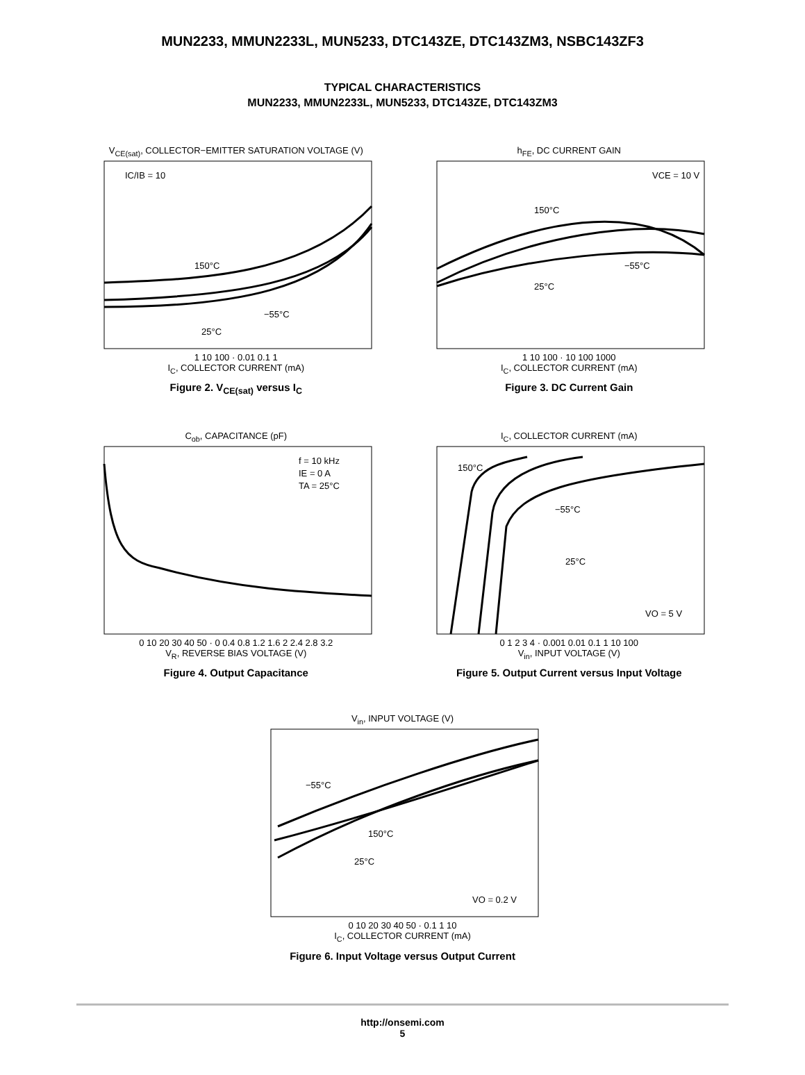MUN2233, MMUN2233L, MUN5233, DTC143ZE, DTC143ZM3, NSBC143ZF3
TYPICAL CHARACTERISTICS
MUN2233, MMUN2233L, MUN5233, DTC143ZE, DTC143ZM3
V<sub>CE(sat)</sub>, COLLECTOR−EMITTER SATURATION VOLTAGE (V)
IC/IB = 10
150°C
−55°C
25°C
1 10 100 · 0.01 0.1 1
I<sub>C</sub>, COLLECTOR CURRENT (mA)
Figure 2. V<sub>CE(sat)</sub> versus I<sub>C</sub>
h<sub>FE</sub>, DC CURRENT GAIN
VCE = 10 V
150°C
−55°C
25°C
1 10 100 · 10 100 1000
I<sub>C</sub>, COLLECTOR CURRENT (mA)
Figure 3. DC Current Gain
C<sub>ob</sub>, CAPACITANCE (pF)
f = 10 kHz
IE = 0 A
TA = 25°C
0 10 20 30 40 50 · 0 0.4 0.8 1.2 1.6 2 2.4 2.8 3.2
V<sub>R</sub>, REVERSE BIAS VOLTAGE (V)
Figure 4. Output Capacitance
I<sub>C</sub>, COLLECTOR CURRENT (mA)
150°C
−55°C
25°C
VO = 5 V
0 1 2 3 4 · 0.001 0.01 0.1 1 10 100
V<sub>in</sub>, INPUT VOLTAGE (V)
Figure 5. Output Current versus Input Voltage
V<sub>in</sub>, INPUT VOLTAGE (V)
−55°C
150°C
25°C
VO = 0.2 V
0 10 20 30 40 50 · 0.1 1 10
I<sub>C</sub>, COLLECTOR CURRENT (mA)
Figure 6. Input Voltage versus Output Current
http://onsemi.com
5